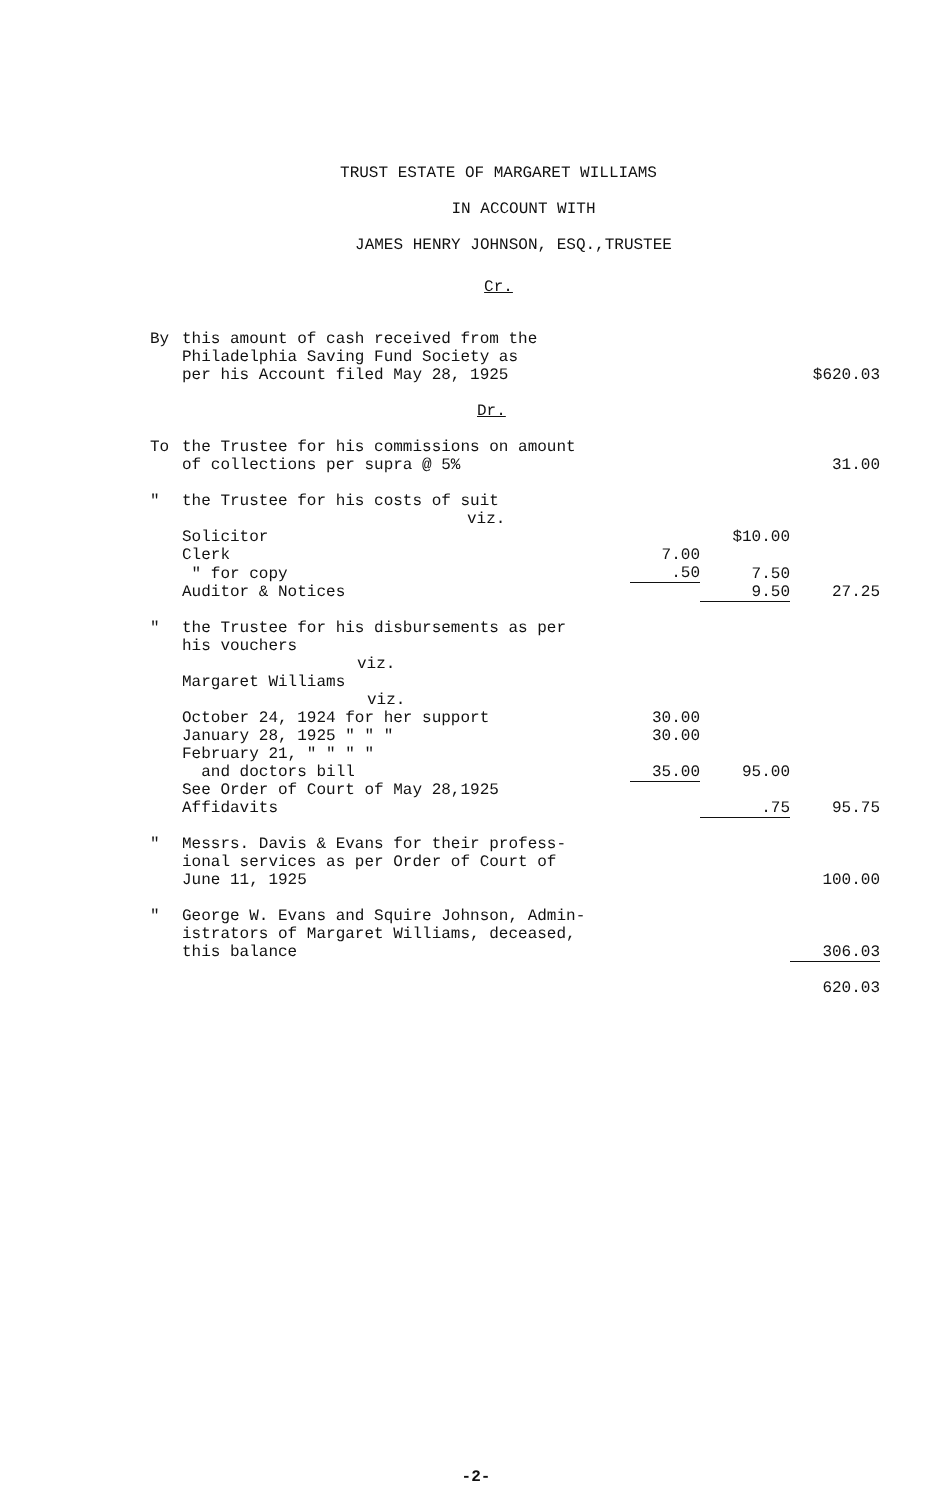TRUST ESTATE OF MARGARET WILLIAMS
IN ACCOUNT WITH
JAMES HENRY JOHNSON, ESQ.,TRUSTEE
Cr.
| By | this amount of cash received from the Philadelphia Saving Fund Society as per his Account filed May 28, 1925 | | | $620.03 |
| | Dr. | | | |
| To | the Trustee for his commissions on amount of collections per supra @ 5% | | | 31.00 |
| " | the Trustee for his costs of suit viz. | | | |
| | Solicitor | | $10.00 | |
| | Clerk | 7.00 | | |
| | " for copy | .50 | 7.50 | |
| | Auditor & Notices | | 9.50 | 27.25 |
| " | the Trustee for his disbursements as per his vouchers viz. Margaret Williams viz. | | | |
| | October 24, 1924 for her support | 30.00 | | |
| | January 28, 1925 " " " | 30.00 | | |
| | February 21, " " " " and doctors bill | 35.00 | 95.00 | |
| | See Order of Court of May 28,1925 Affidavits | | .75 | 95.75 |
| " | Messrs. Davis & Evans for their profess- ional services as per Order of Court of June 11, 1925 | | | 100.00 |
| " | George W. Evans and Squire Johnson, Admin- istrators of Margaret Williams, deceased, this balance | | | 306.03 |
| | | | | 620.03 |
-2-